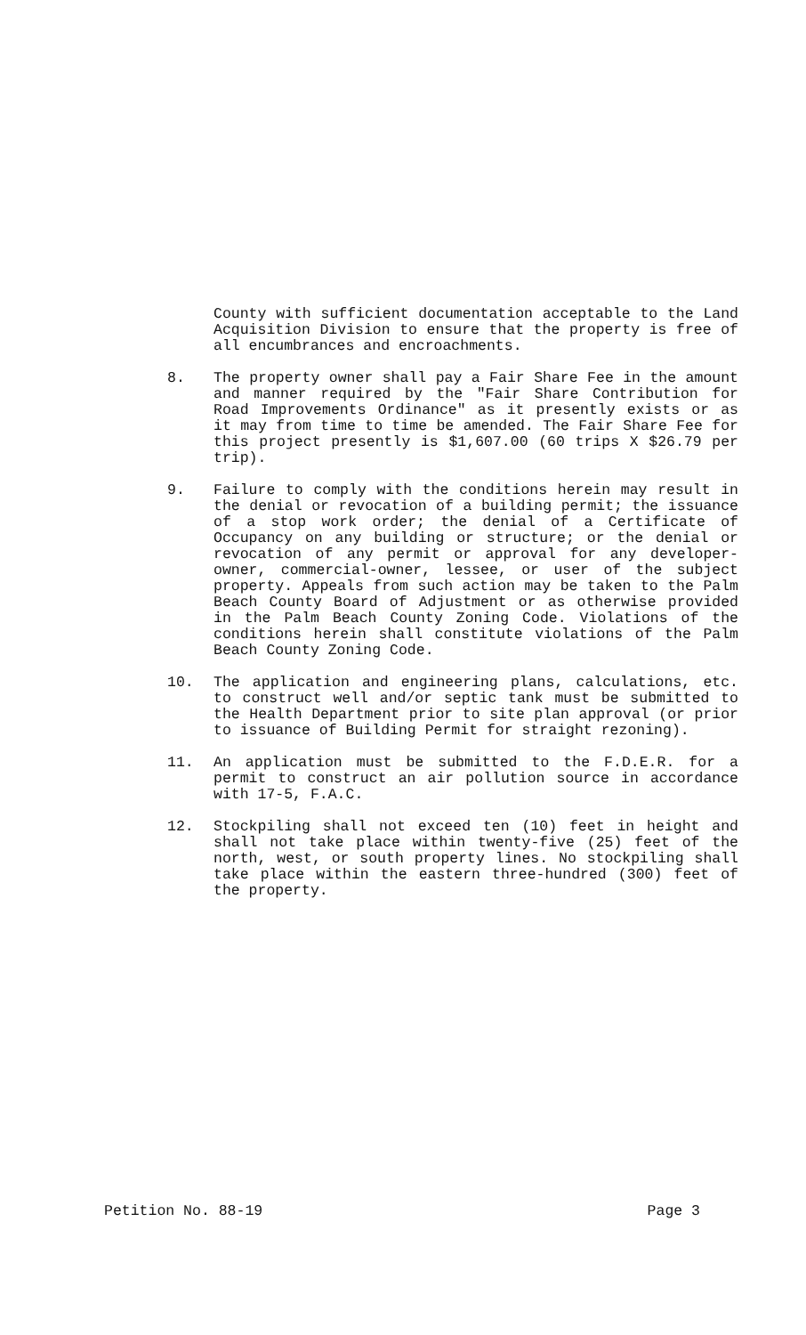County with sufficient documentation acceptable to the Land Acquisition Division to ensure that the property is free of all encumbrances and encroachments.
8. The property owner shall pay a Fair Share Fee in the amount and manner required by the "Fair Share Contribution for Road Improvements Ordinance" as it presently exists or as it may from time to time be amended. The Fair Share Fee for this project presently is $1,607.00 (60 trips X $26.79 per trip).
9. Failure to comply with the conditions herein may result in the denial or revocation of a building permit; the issuance of a stop work order; the denial of a Certificate of Occupancy on any building or structure; or the denial or revocation of any permit or approval for any developer-owner, commercial-owner, lessee, or user of the subject property. Appeals from such action may be taken to the Palm Beach County Board of Adjustment or as otherwise provided in the Palm Beach County Zoning Code. Violations of the conditions herein shall constitute violations of the Palm Beach County Zoning Code.
10. The application and engineering plans, calculations, etc. to construct well and/or septic tank must be submitted to the Health Department prior to site plan approval (or prior to issuance of Building Permit for straight rezoning).
11. An application must be submitted to the F.D.E.R. for a permit to construct an air pollution source in accordance with 17-5, F.A.C.
12. Stockpiling shall not exceed ten (10) feet in height and shall not take place within twenty-five (25) feet of the north, west, or south property lines. No stockpiling shall take place within the eastern three-hundred (300) feet of the property.
Petition No. 88-19 Page 3